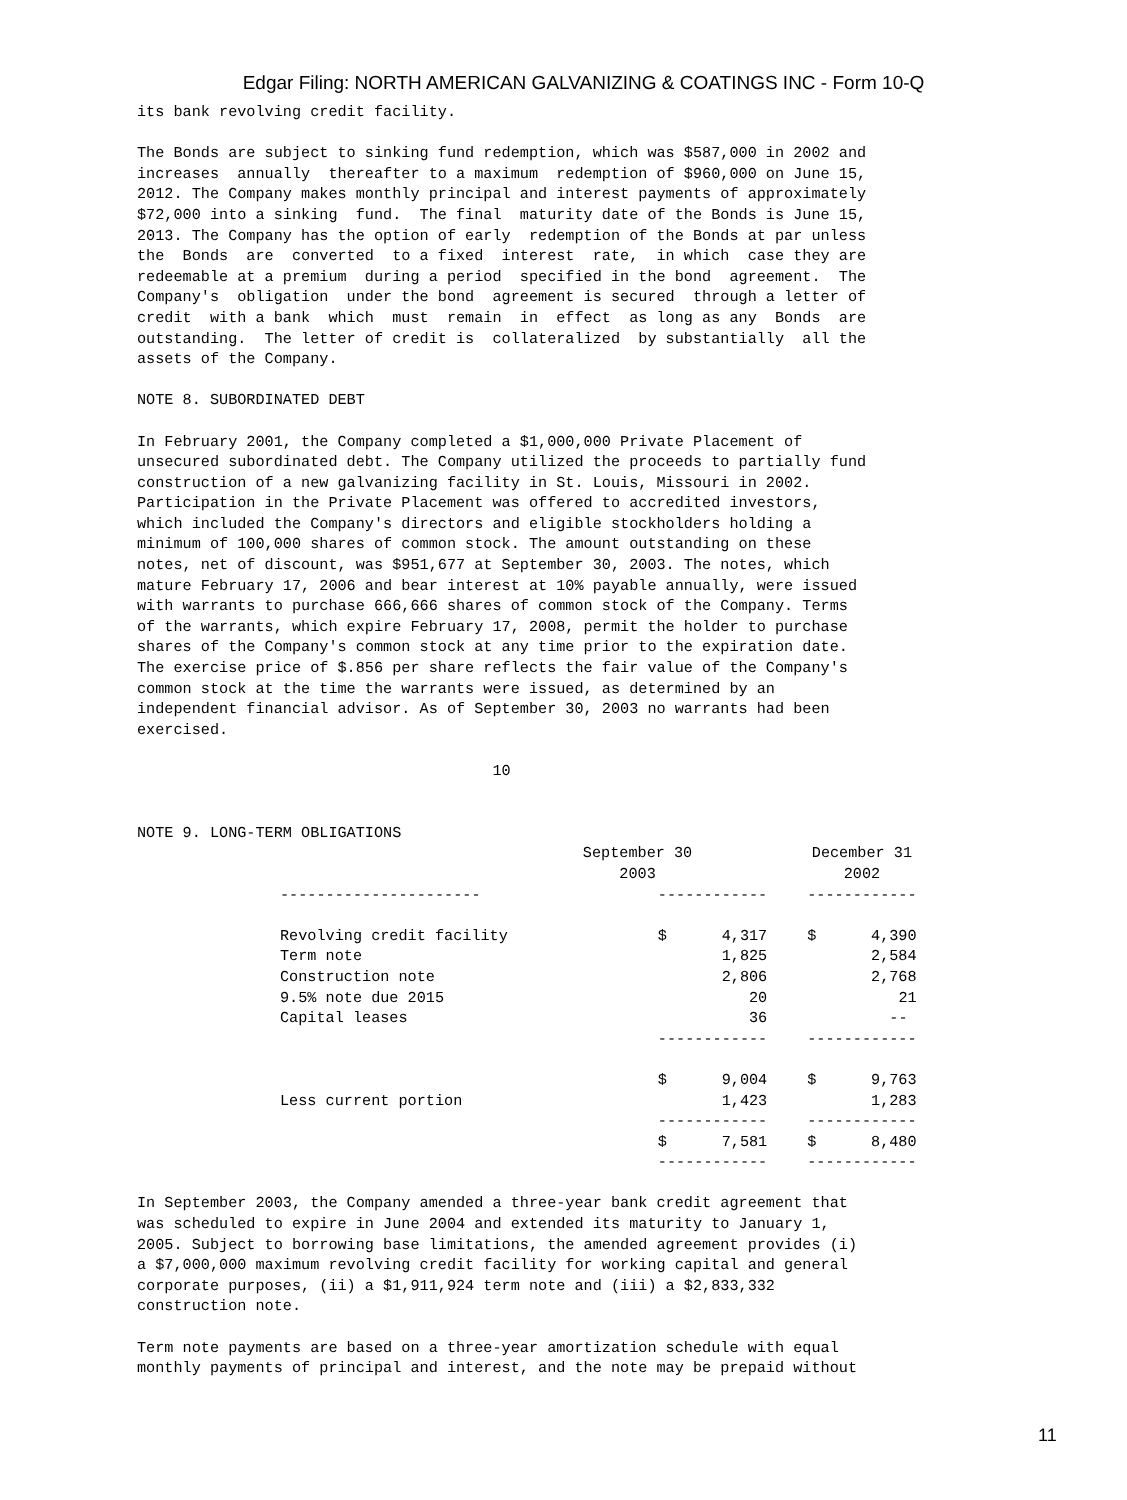Edgar Filing: NORTH AMERICAN GALVANIZING & COATINGS INC - Form 10-Q
its bank revolving credit facility.

The Bonds are subject to sinking fund redemption, which was $587,000 in 2002 and
increases  annually  thereafter to a maximum  redemption of $960,000 on June 15,
2012. The Company makes monthly principal and interest payments of approximately
$72,000 into a sinking  fund.  The final  maturity date of the Bonds is June 15,
2013. The Company has the option of early  redemption of the Bonds at par unless
the  Bonds  are  converted  to a fixed  interest  rate,  in which  case they are
redeemable at a premium  during a period  specified in the bond  agreement.  The
Company's  obligation  under the bond  agreement is secured  through a letter of
credit  with a bank  which  must  remain  in  effect  as long as any  Bonds  are
outstanding.  The letter of credit is  collateralized  by substantially  all the
assets of the Company.

NOTE 8. SUBORDINATED DEBT

In February 2001, the Company completed a $1,000,000 Private Placement of
unsecured subordinated debt. The Company utilized the proceeds to partially fund
construction of a new galvanizing facility in St. Louis, Missouri in 2002.
Participation in the Private Placement was offered to accredited investors,
which included the Company's directors and eligible stockholders holding a
minimum of 100,000 shares of common stock. The amount outstanding on these
notes, net of discount, was $951,677 at September 30, 2003. The notes, which
mature February 17, 2006 and bear interest at 10% payable annually, were issued
with warrants to purchase 666,666 shares of common stock of the Company. Terms
of the warrants, which expire February 17, 2008, permit the holder to purchase
shares of the Company's common stock at any time prior to the expiration date.
The exercise price of $.856 per share reflects the fair value of the Company's
common stock at the time the warrants were issued, as determined by an
independent financial advisor. As of September 30, 2003 no warrants had been
exercised.

                                       10


NOTE 9. LONG-TERM OBLIGATIONS
| | September 30 2003 | | December 31 2002 |
| --- | --- | --- | --- |
| ---------------------- | ------------ | | ------------ |
| Revolving credit facility | $ 4,317 | | $ 4,390 |
| Term note | 1,825 | | 2,584 |
| Construction note | 2,806 | | 2,768 |
| 9.5% note due 2015 | 20 | | 21 |
| Capital leases | 36 | | -- |
| | ------------ | | ------------ |
| | $ 9,004 | | $ 9,763 |
| Less current portion | 1,423 | | 1,283 |
| | ------------ | | ------------ |
| | $ 7,581 | | $ 8,480 |
| | ------------ | | ------------ |
In September 2003, the Company amended a three-year bank credit agreement that
was scheduled to expire in June 2004 and extended its maturity to January 1,
2005. Subject to borrowing base limitations, the amended agreement provides (i)
a $7,000,000 maximum revolving credit facility for working capital and general
corporate purposes, (ii) a $1,911,924 term note and (iii) a $2,833,332
construction note.

Term note payments are based on a three-year amortization schedule with equal
monthly payments of principal and interest, and the note may be prepaid without
11